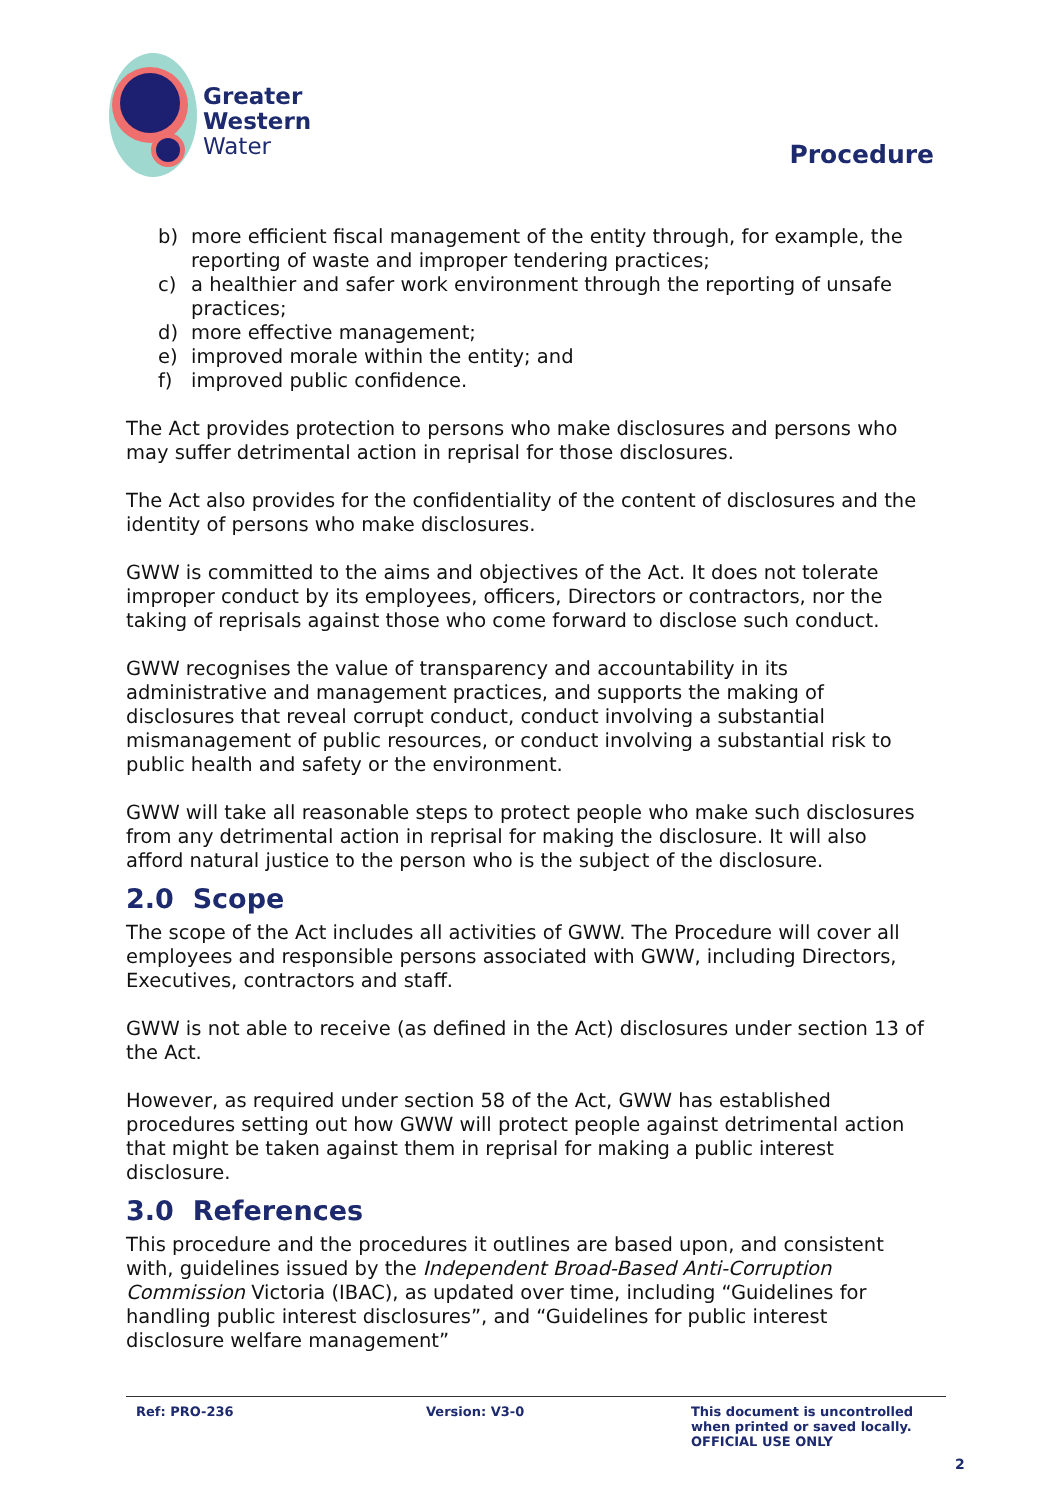Greater
Western
Water
Procedure
b) more efficient fiscal management of the entity through, for example, the reporting of waste and improper tendering practices;
c) a healthier and safer work environment through the reporting of unsafe practices;
d) more effective management;
e) improved morale within the entity; and
f) improved public confidence.
The Act provides protection to persons who make disclosures and persons who may suffer detrimental action in reprisal for those disclosures.
The Act also provides for the confidentiality of the content of disclosures and the identity of persons who make disclosures.
GWW is committed to the aims and objectives of the Act. It does not tolerate improper conduct by its employees, officers, Directors or contractors, nor the taking of reprisals against those who come forward to disclose such conduct.
GWW recognises the value of transparency and accountability in its administrative and management practices, and supports the making of disclosures that reveal corrupt conduct, conduct involving a substantial mismanagement of public resources, or conduct involving a substantial risk to public health and safety or the environment.
GWW will take all reasonable steps to protect people who make such disclosures from any detrimental action in reprisal for making the disclosure. It will also afford natural justice to the person who is the subject of the disclosure.
2.0 Scope
The scope of the Act includes all activities of GWW. The Procedure will cover all employees and responsible persons associated with GWW, including Directors, Executives, contractors and staff.
GWW is not able to receive (as defined in the Act) disclosures under section 13 of the Act.
However, as required under section 58 of the Act, GWW has established procedures setting out how GWW will protect people against detrimental action that might be taken against them in reprisal for making a public interest disclosure.
3.0 References
This procedure and the procedures it outlines are based upon, and consistent with, guidelines issued by the Independent Broad-Based Anti-Corruption Commission Victoria (IBAC), as updated over time, including “Guidelines for handling public interest disclosures”, and “Guidelines for public interest disclosure welfare management”
Ref: PRO-236 Version: V3-0 This document is uncontrolled
when printed or saved locally.
OFFICIAL USE ONLY
2